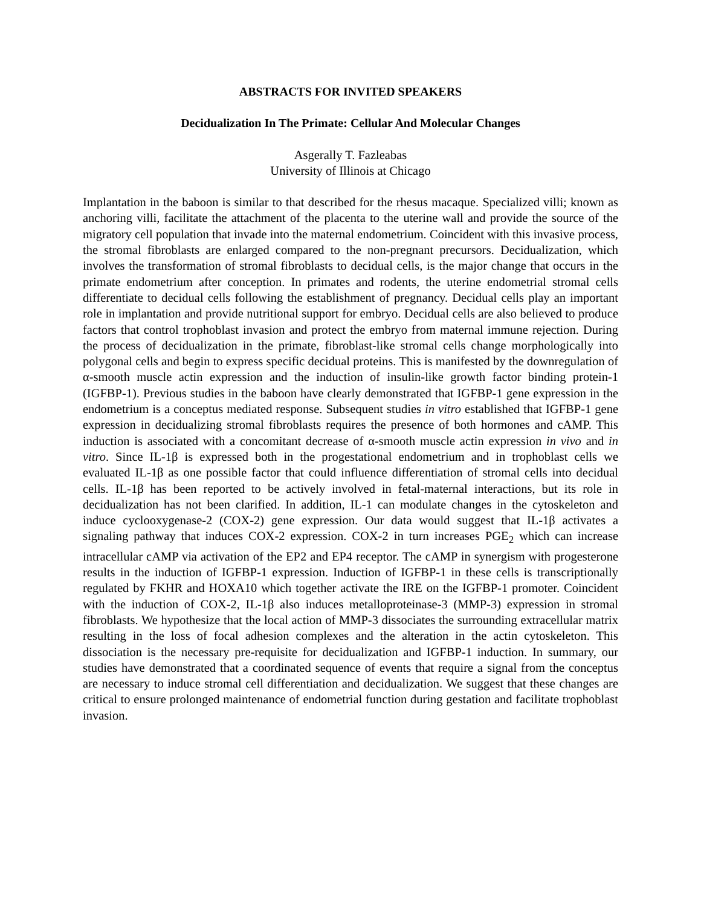ABSTRACTS FOR INVITED SPEAKERS
Decidualization In The Primate: Cellular And Molecular Changes
Asgerally T. Fazleabas
University of Illinois at Chicago
Implantation in the baboon is similar to that described for the rhesus macaque. Specialized villi; known as anchoring villi, facilitate the attachment of the placenta to the uterine wall and provide the source of the migratory cell population that invade into the maternal endometrium. Coincident with this invasive process, the stromal fibroblasts are enlarged compared to the non-pregnant precursors. Decidualization, which involves the transformation of stromal fibroblasts to decidual cells, is the major change that occurs in the primate endometrium after conception. In primates and rodents, the uterine endometrial stromal cells differentiate to decidual cells following the establishment of pregnancy. Decidual cells play an important role in implantation and provide nutritional support for embryo. Decidual cells are also believed to produce factors that control trophoblast invasion and protect the embryo from maternal immune rejection. During the process of decidualization in the primate, fibroblast-like stromal cells change morphologically into polygonal cells and begin to express specific decidual proteins. This is manifested by the downregulation of α-smooth muscle actin expression and the induction of insulin-like growth factor binding protein-1 (IGFBP-1). Previous studies in the baboon have clearly demonstrated that IGFBP-1 gene expression in the endometrium is a conceptus mediated response. Subsequent studies in vitro established that IGFBP-1 gene expression in decidualizing stromal fibroblasts requires the presence of both hormones and cAMP. This induction is associated with a concomitant decrease of α-smooth muscle actin expression in vivo and in vitro. Since IL-1β is expressed both in the progestational endometrium and in trophoblast cells we evaluated IL-1β as one possible factor that could influence differentiation of stromal cells into decidual cells. IL-1β has been reported to be actively involved in fetal-maternal interactions, but its role in decidualization has not been clarified. In addition, IL-1 can modulate changes in the cytoskeleton and induce cyclooxygenase-2 (COX-2) gene expression. Our data would suggest that IL-1β activates a signaling pathway that induces COX-2 expression. COX-2 in turn increases PGE<sub>2</sub> which can increase intracellular cAMP via activation of the EP2 and EP4 receptor. The cAMP in synergism with progesterone results in the induction of IGFBP-1 expression. Induction of IGFBP-1 in these cells is transcriptionally regulated by FKHR and HOXA10 which together activate the IRE on the IGFBP-1 promoter. Coincident with the induction of COX-2, IL-1β also induces metalloproteinase-3 (MMP-3) expression in stromal fibroblasts. We hypothesize that the local action of MMP-3 dissociates the surrounding extracellular matrix resulting in the loss of focal adhesion complexes and the alteration in the actin cytoskeleton. This dissociation is the necessary pre-requisite for decidualization and IGFBP-1 induction. In summary, our studies have demonstrated that a coordinated sequence of events that require a signal from the conceptus are necessary to induce stromal cell differentiation and decidualization. We suggest that these changes are critical to ensure prolonged maintenance of endometrial function during gestation and facilitate trophoblast invasion.